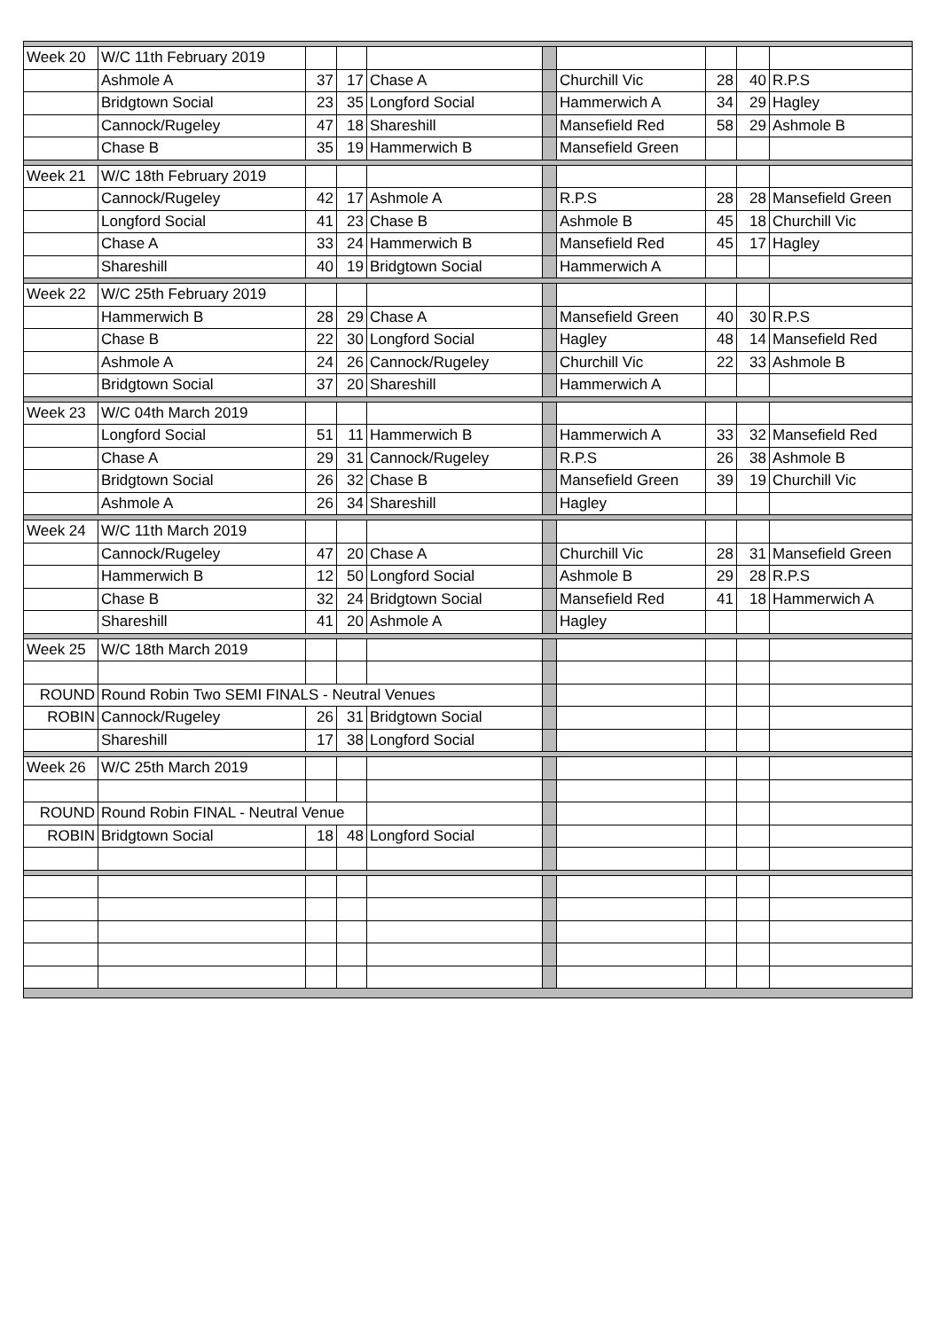| Week 20 | W/C 11th February 2019 | | | | | | | | |
| | Ashmole A | 37 | 17 | Chase A | | Churchill Vic | 28 | 40 | R.P.S |
| | Bridgtown Social | 23 | 35 | Longford Social | | Hammerwich A | 34 | 29 | Hagley |
| | Cannock/Rugeley | 47 | 18 | Shareshill | | Mansefield Red | 58 | 29 | Ashmole B |
| | Chase B | 35 | 19 | Hammerwich B | | Mansefield Green | | | |
| Week 21 | W/C 18th February 2019 | | | | | | | | |
| | Cannock/Rugeley | 42 | 17 | Ashmole A | | R.P.S | 28 | 28 | Mansefield Green |
| | Longford Social | 41 | 23 | Chase B | | Ashmole B | 45 | 18 | Churchill Vic |
| | Chase A | 33 | 24 | Hammerwich B | | Mansefield Red | 45 | 17 | Hagley |
| | Shareshill | 40 | 19 | Bridgtown Social | | Hammerwich A | | | |
| Week 22 | W/C 25th February 2019 | | | | | | | | |
| | Hammerwich B | 28 | 29 | Chase A | | Mansefield Green | 40 | 30 | R.P.S |
| | Chase B | 22 | 30 | Longford Social | | Hagley | 48 | 14 | Mansefield Red |
| | Ashmole A | 24 | 26 | Cannock/Rugeley | | Churchill Vic | 22 | 33 | Ashmole B |
| | Bridgtown Social | 37 | 20 | Shareshill | | Hammerwich A | | | |
| Week 23 | W/C 04th March 2019 | | | | | | | | |
| | Longford Social | 51 | 11 | Hammerwich B | | Hammerwich A | 33 | 32 | Mansefield Red |
| | Chase A | 29 | 31 | Cannock/Rugeley | | R.P.S | 26 | 38 | Ashmole B |
| | Bridgtown Social | 26 | 32 | Chase B | | Mansefield Green | 39 | 19 | Churchill Vic |
| | Ashmole A | 26 | 34 | Shareshill | | Hagley | | | |
| Week 24 | W/C 11th March 2019 | | | | | | | | |
| | Cannock/Rugeley | 47 | 20 | Chase A | | Churchill Vic | 28 | 31 | Mansefield Green |
| | Hammerwich B | 12 | 50 | Longford Social | | Ashmole B | 29 | 28 | R.P.S |
| | Chase B | 32 | 24 | Bridgtown Social | | Mansefield Red | 41 | 18 | Hammerwich A |
| | Shareshill | 41 | 20 | Ashmole A | | Hagley | | | |
| Week 25 | W/C 18th March 2019 | | | | | | | | |
| ROUND | Round Robin Two SEMI FINALS - Neutral Venues | | | | | | | | |
| ROBIN | Cannock/Rugeley | 26 | 31 | Bridgtown Social | | | | | |
| | Shareshill | 17 | 38 | Longford Social | | | | | |
| Week 26 | W/C 25th March 2019 | | | | | | | | |
| ROUND | Round Robin FINAL - Neutral Venue | | | | | | | | |
| ROBIN | Bridgtown Social | 18 | 48 | Longford Social | | | | | |